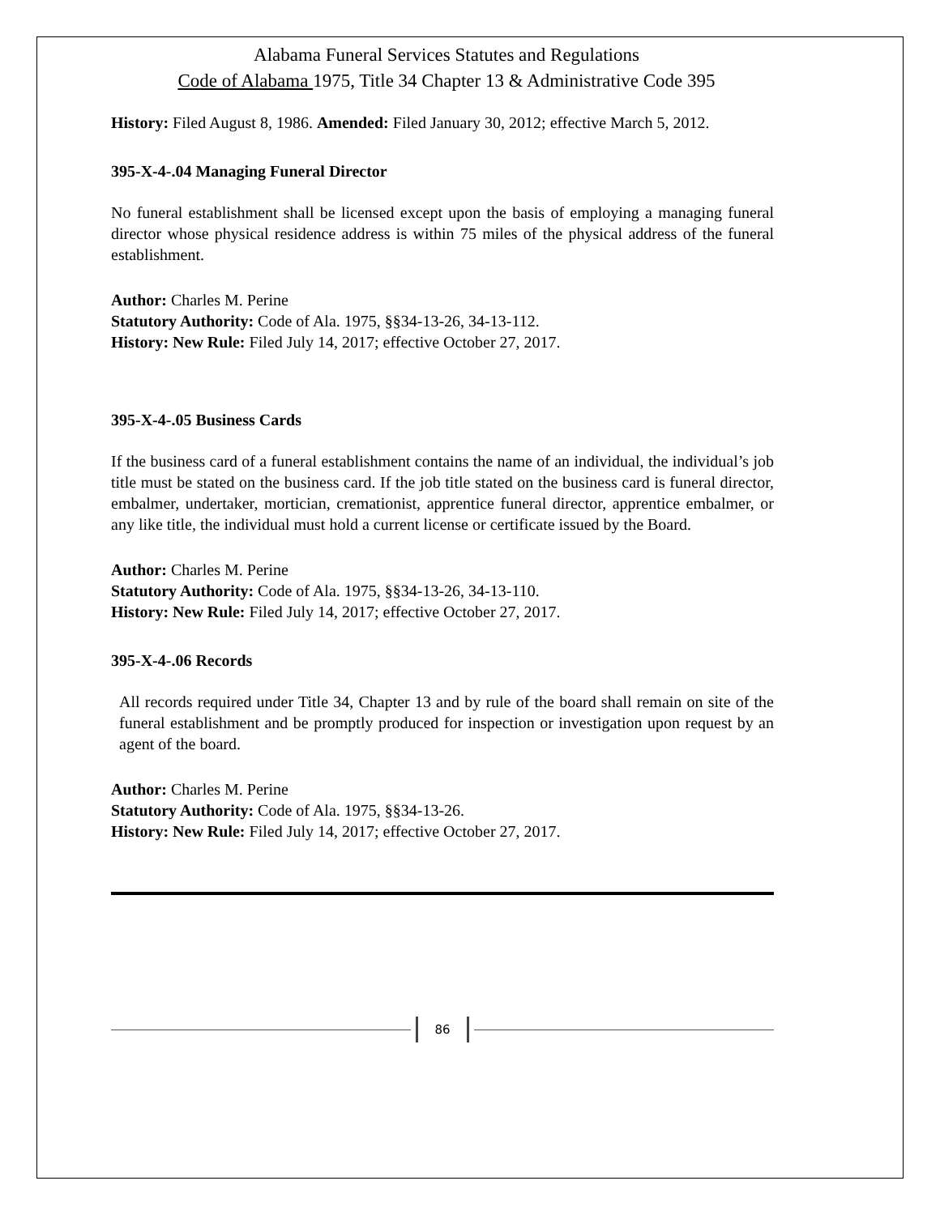Alabama Funeral Services Statutes and Regulations
Code of Alabama 1975, Title 34 Chapter 13 & Administrative Code 395
History: Filed August 8, 1986. Amended: Filed January 30, 2012; effective March 5, 2012.
395-X-4-.04 Managing Funeral Director
No funeral establishment shall be licensed except upon the basis of employing a managing funeral director whose physical residence address is within 75 miles of the physical address of the funeral establishment.
Author: Charles M. Perine
Statutory Authority: Code of Ala. 1975, §§34-13-26, 34-13-112.
History: New Rule: Filed July 14, 2017; effective October 27, 2017.
395-X-4-.05 Business Cards
If the business card of a funeral establishment contains the name of an individual, the individual’s job title must be stated on the business card. If the job title stated on the business card is funeral director, embalmer, undertaker, mortician, cremationist, apprentice funeral director, apprentice embalmer, or any like title, the individual must hold a current license or certificate issued by the Board.
Author: Charles M. Perine
Statutory Authority: Code of Ala. 1975, §§34-13-26, 34-13-110.
History: New Rule: Filed July 14, 2017; effective October 27, 2017.
395-X-4-.06 Records
All records required under Title 34, Chapter 13 and by rule of the board shall remain on site of the funeral establishment and be promptly produced for inspection or investigation upon request by an agent of the board.
Author: Charles M. Perine
Statutory Authority: Code of Ala. 1975, §§34-13-26.
History: New Rule: Filed July 14, 2017; effective October 27, 2017.
86